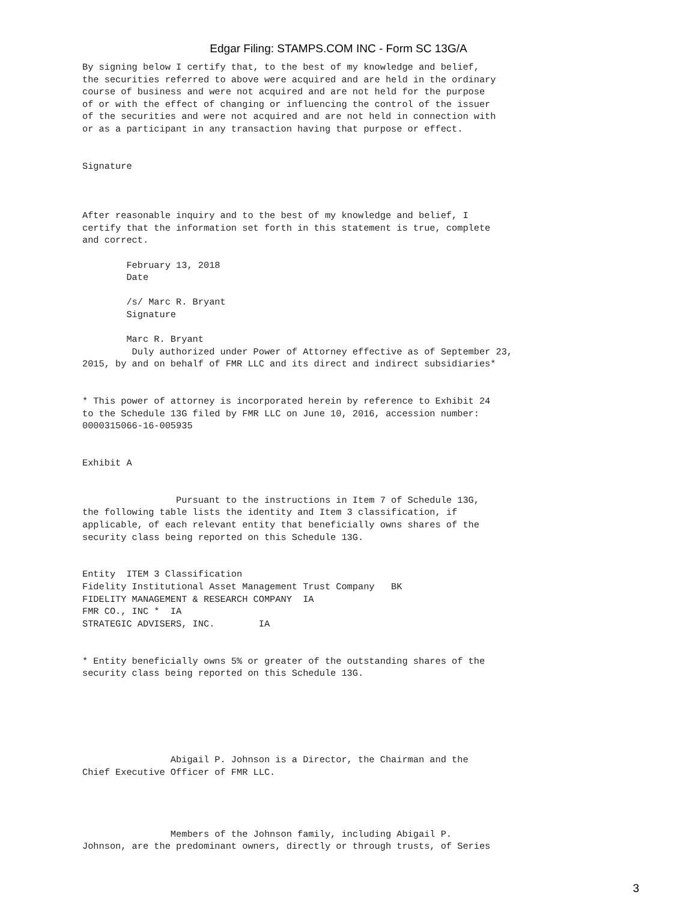Edgar Filing: STAMPS.COM INC - Form SC 13G/A
By signing below I certify that, to the best of my knowledge and belief,
the securities referred to above were acquired and are held in the ordinary
course of business and were not acquired and are not held for the purpose
of or with the effect of changing or influencing the control of the issuer
of the securities and were not acquired and are not held in connection with
or as a participant in any transaction having that purpose or effect.


Signature



After reasonable inquiry and to the best of my knowledge and belief, I
certify that the information set forth in this statement is true, complete
and correct.

        February 13, 2018
        Date

        /s/ Marc R. Bryant
        Signature

        Marc R. Bryant
         Duly authorized under Power of Attorney effective as of September 23,
2015, by and on behalf of FMR LLC and its direct and indirect subsidiaries*


* This power of attorney is incorporated herein by reference to Exhibit 24
to the Schedule 13G filed by FMR LLC on June 10, 2016, accession number:
0000315066-16-005935


Exhibit A


                 Pursuant to the instructions in Item 7 of Schedule 13G,
the following table lists the identity and Item 3 classification, if
applicable, of each relevant entity that beneficially owns shares of the
security class being reported on this Schedule 13G.


Entity  ITEM 3 Classification
Fidelity Institutional Asset Management Trust Company   BK
FIDELITY MANAGEMENT & RESEARCH COMPANY  IA
FMR CO., INC *  IA
STRATEGIC ADVISERS, INC.        IA


* Entity beneficially owns 5% or greater of the outstanding shares of the
security class being reported on this Schedule 13G.






                Abigail P. Johnson is a Director, the Chairman and the
Chief Executive Officer of FMR LLC.




                Members of the Johnson family, including Abigail P.
Johnson, are the predominant owners, directly or through trusts, of Series
3